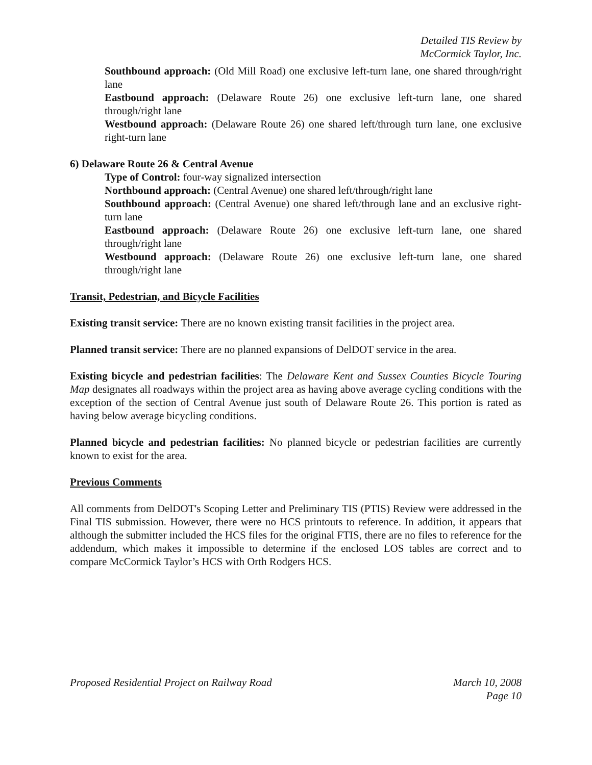Detailed TIS Review by
McCormick Taylor, Inc.
Southbound approach: (Old Mill Road) one exclusive left-turn lane, one shared through/right lane
Eastbound approach: (Delaware Route 26) one exclusive left-turn lane, one shared through/right lane
Westbound approach: (Delaware Route 26) one shared left/through turn lane, one exclusive right-turn lane
6) Delaware Route 26 & Central Avenue
Type of Control: four-way signalized intersection
Northbound approach: (Central Avenue) one shared left/through/right lane
Southbound approach: (Central Avenue) one shared left/through lane and an exclusive right-turn lane
Eastbound approach: (Delaware Route 26) one exclusive left-turn lane, one shared through/right lane
Westbound approach: (Delaware Route 26) one exclusive left-turn lane, one shared through/right lane
Transit, Pedestrian, and Bicycle Facilities
Existing transit service: There are no known existing transit facilities in the project area.
Planned transit service: There are no planned expansions of DelDOT service in the area.
Existing bicycle and pedestrian facilities: The Delaware Kent and Sussex Counties Bicycle Touring Map designates all roadways within the project area as having above average cycling conditions with the exception of the section of Central Avenue just south of Delaware Route 26. This portion is rated as having below average bicycling conditions.
Planned bicycle and pedestrian facilities: No planned bicycle or pedestrian facilities are currently known to exist for the area.
Previous Comments
All comments from DelDOT's Scoping Letter and Preliminary TIS (PTIS) Review were addressed in the Final TIS submission. However, there were no HCS printouts to reference. In addition, it appears that although the submitter included the HCS files for the original FTIS, there are no files to reference for the addendum, which makes it impossible to determine if the enclosed LOS tables are correct and to compare McCormick Taylor’s HCS with Orth Rodgers HCS.
Proposed Residential Project on Railway Road March 10, 2008
Page 10